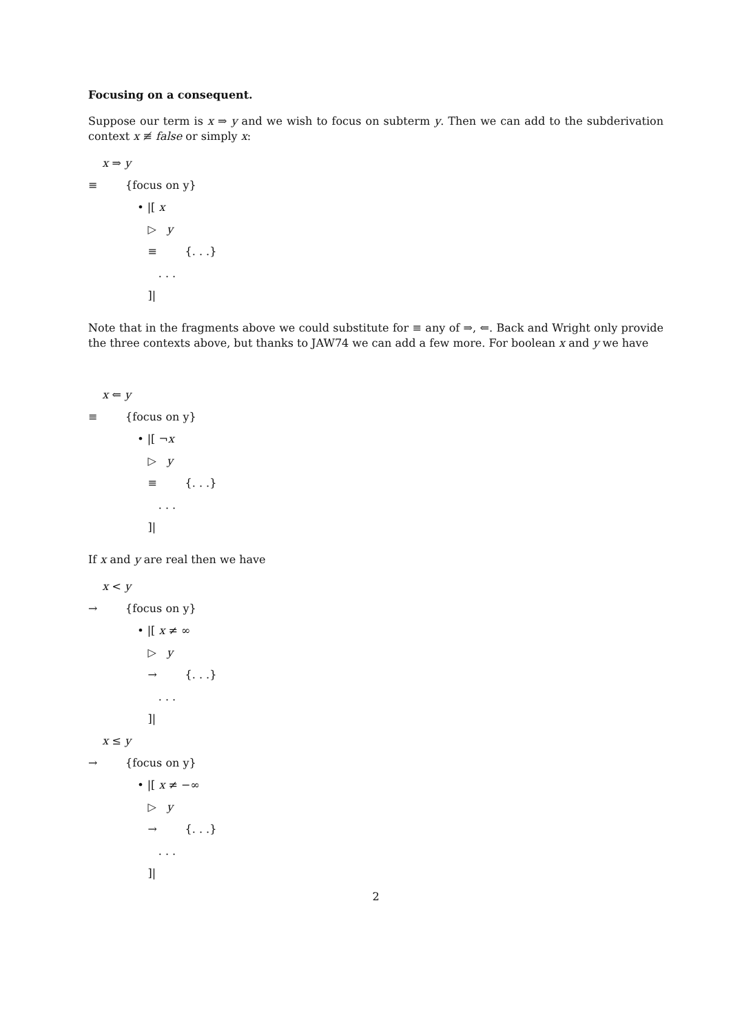Focusing on a consequent.
Suppose our term is x ⇒ y and we wish to focus on subterm y. Then we can add to the subderivation context x ≢ false or simply x:
x ⇒ y
≡ {focus on y}
• |[ x
▷ y
≡ {. . .}
. . .
]|
Note that in the fragments above we could substitute for ≡ any of ⇒, ⇐. Back and Wright only provide the three contexts above, but thanks to JAW74 we can add a few more. For boolean x and y we have
x ⇐ y
≡ {focus on y}
• |[ ¬x
▷ y
≡ {. . .}
. . .
]|
If x and y are real then we have
x < y
→ {focus on y}
• |[ x ≠ ∞
▷ y
→ {. . .}
. . .
]|
x ≤ y
→ {focus on y}
• |[ x ≠ −∞
▷ y
→ {. . .}
. . .
]|
2